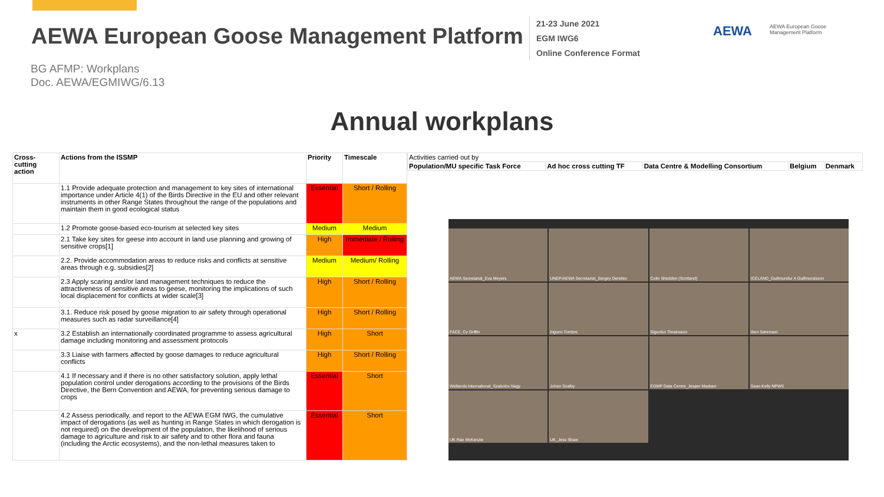AEWA European Goose Management Platform
21-23 June 2021
EGM IWG6
Online Conference Format
AEWA
AEWA European Goose
Management Platform
BG AFMP: Workplans
Doc. AEWA/EGMIWG/6.13
Annual workplans
| Cross-cutting action | Actions from the ISSMP | Priority | Timescale |
| --- | --- | --- | --- |
| | 1.1 Provide adequate protection and management to key sites of international importance under Article 4(1) of the Birds Directive in the EU and other relevant instruments in other Range States throughout the range of the populations and maintain them in good ecological status | Essential | Short / Rolling |
| | 1.2 Promote goose-based eco-tourism at selected key sites | Medium | Medium |
| | 2.1 Take key sites for geese into account in land use planning and growing of sensitive crops[1] | High | Immediate / Rolling |
| | 2.2. Provide accommodation areas to reduce risks and conflicts at sensitive areas through e.g. subsidies[2] | Medium | Medium/ Rolling |
| | 2.3 Apply scaring and/or land management techniques to reduce the attractiveness of sensitive areas to geese, monitoring the implications of such local displacement for conflicts at wider scale[3] | High | Short / Rolling |
| | 3.1. Reduce risk posed by goose migration to air safety through operational measures such as radar surveillance[4] | High | Short / Rolling |
| x | 3.2 Establish an internationally coordinated programme to assess agricultural damage including monitoring and assessment protocols | High | Short |
| | 3.3 Liaise with farmers affected by goose damages to reduce agricultural conflicts | High | Short / Rolling |
| | 4.1 If necessary and if there is no other satisfactory solution, apply lethal population control under derogations according to the provisions of the Birds Directive, the Bern Convention and AEWA, for preventing serious damage to crops | Essential | Short |
| | 4.2 Assess periodically, and report to the AEWA EGM IWG, the cumulative impact of derogations (as well as hunting in Range States in which derogation is not required) on the development of the population, the likelihood of serious damage to agriculture and risk to air safety and to other flora and fauna (including the Arctic ecosystems), and the non-lethal measures taken to | Essential | Short |
| Activities carried out by | | | | |
| Population/MU specific Task Force | Ad hoc cross cutting TF | Data Centre & Modelling Consortium | Belgium | Denmark |
AEWA Secretariat_Eva Meyers
UNEP/AEWA Secretariat_Sergey Dereliev
Colin Shedden (Scotland)
ICELAND_Guðmundur A Guðmundsson
FACE_Cy Griffin
Ingunn Tombre
Sigurdur Thrainsson
Iben Sørensen
Wetlands International_Szabolcs Nagy
Johan Svalby
EGMP Data Centre_Jesper Madsen
Sean Kelly NPWS
UK Rae McKenzie
UK_Jess Shaw